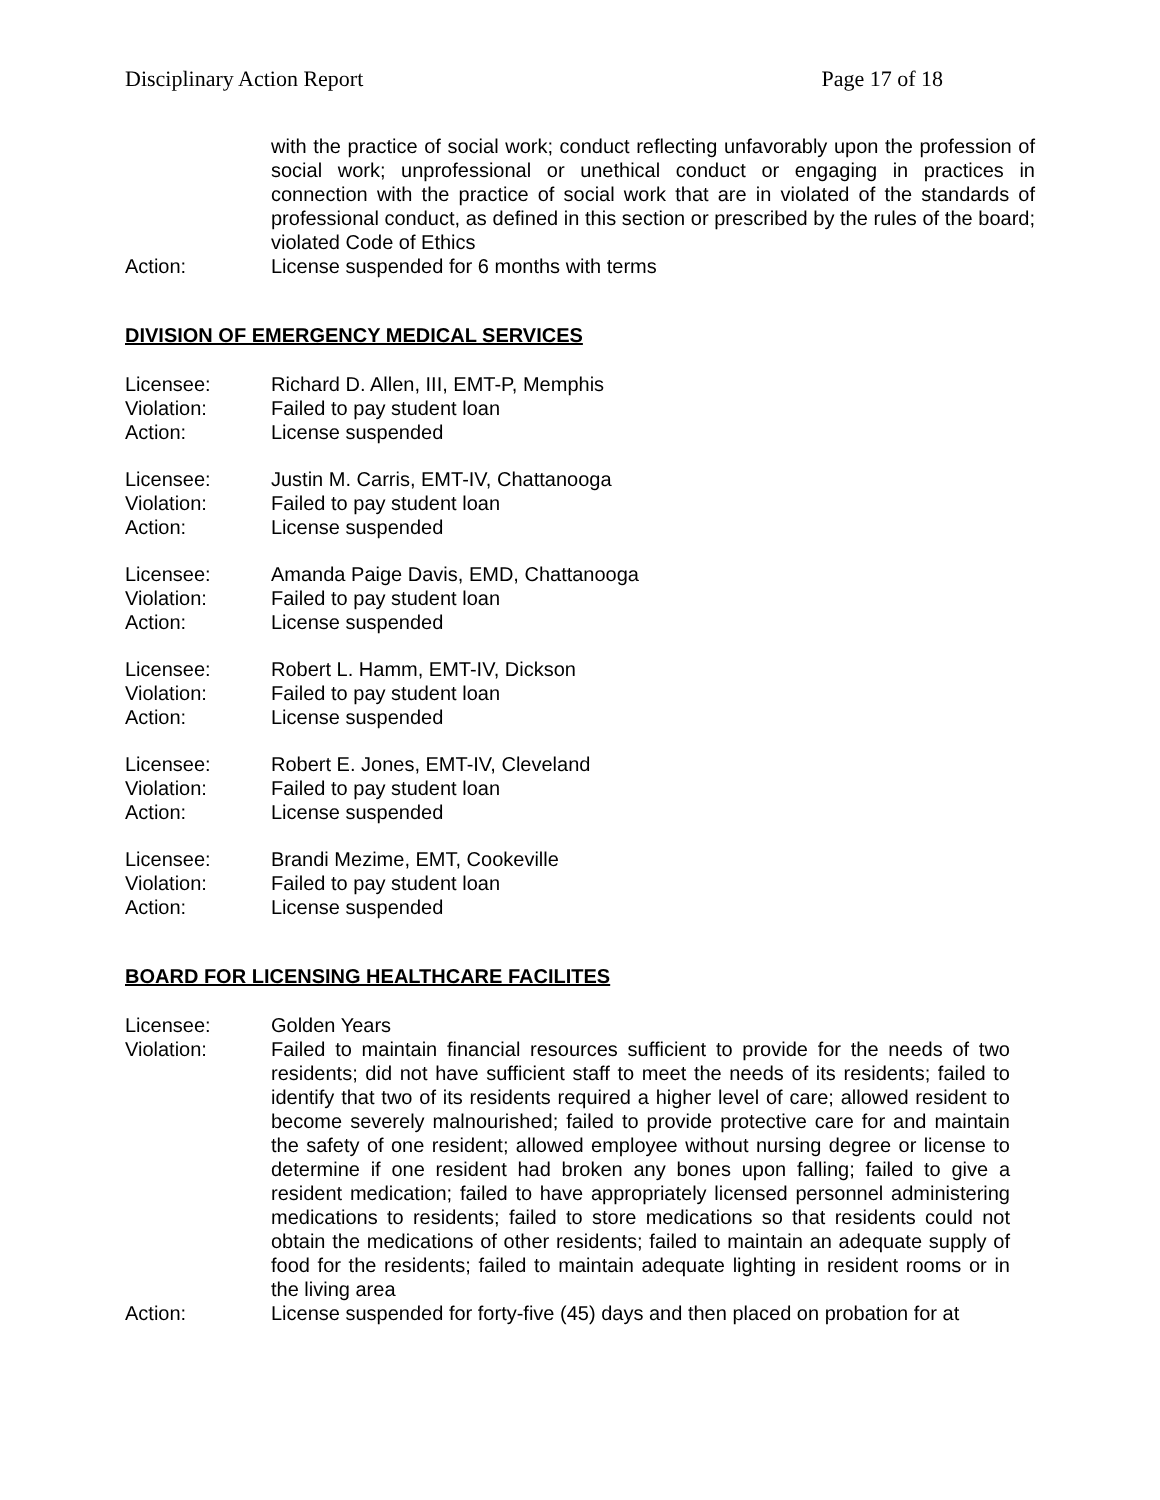Disciplinary Action Report Page 17 of 18
with the practice of social work; conduct reflecting unfavorably upon the profession of social work; unprofessional or unethical conduct or engaging in practices in connection with the practice of social work that are in violated of the standards of professional conduct, as defined in this section or prescribed by the rules of the board; violated Code of Ethics
Action: License suspended for 6 months with terms
DIVISION OF EMERGENCY MEDICAL SERVICES
Licensee: Richard D. Allen, III, EMT-P, Memphis
Violation: Failed to pay student loan
Action: License suspended
Licensee: Justin M. Carris, EMT-IV, Chattanooga
Violation: Failed to pay student loan
Action: License suspended
Licensee: Amanda Paige Davis, EMD, Chattanooga
Violation: Failed to pay student loan
Action: License suspended
Licensee: Robert L. Hamm, EMT-IV, Dickson
Violation: Failed to pay student loan
Action: License suspended
Licensee: Robert E. Jones, EMT-IV, Cleveland
Violation: Failed to pay student loan
Action: License suspended
Licensee: Brandi Mezime, EMT, Cookeville
Violation: Failed to pay student loan
Action: License suspended
BOARD FOR LICENSING HEALTHCARE FACILITES
Licensee: Golden Years
Violation: Failed to maintain financial resources sufficient to provide for the needs of two residents; did not have sufficient staff to meet the needs of its residents; failed to identify that two of its residents required a higher level of care; allowed resident to become severely malnourished; failed to provide protective care for and maintain the safety of one resident; allowed employee without nursing degree or license to determine if one resident had broken any bones upon falling; failed to give a resident medication; failed to have appropriately licensed personnel administering medications to residents; failed to store medications so that residents could not obtain the medications of other residents; failed to maintain an adequate supply of food for the residents; failed to maintain adequate lighting in resident rooms or in the living area
Action: License suspended for forty-five (45) days and then placed on probation for at